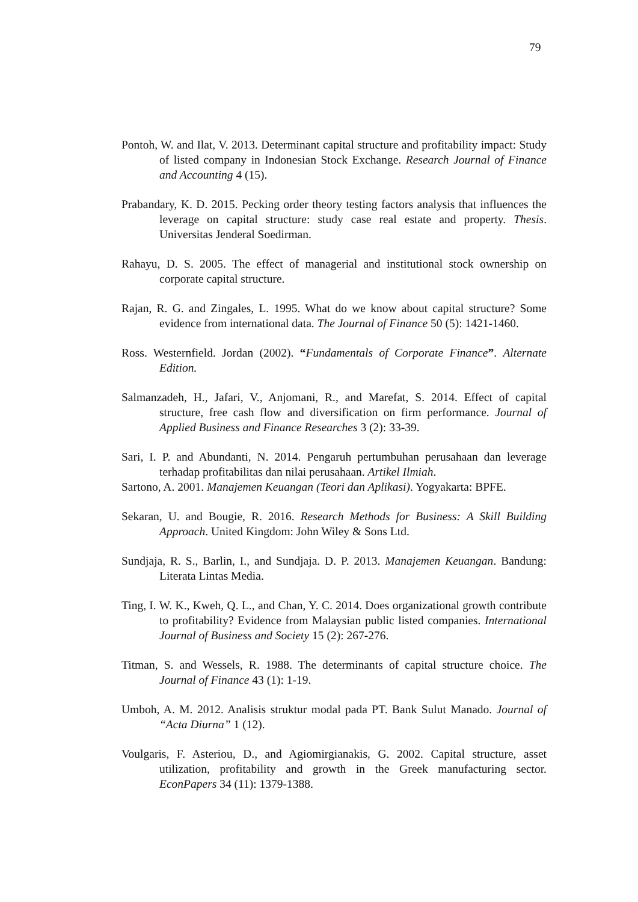79
Pontoh, W. and Ilat, V. 2013. Determinant capital structure and profitability impact: Study of listed company in Indonesian Stock Exchange. Research Journal of Finance and Accounting 4 (15).
Prabandary, K. D. 2015. Pecking order theory testing factors analysis that influences the leverage on capital structure: study case real estate and property. Thesis. Universitas Jenderal Soedirman.
Rahayu, D. S. 2005. The effect of managerial and institutional stock ownership on corporate capital structure.
Rajan, R. G. and Zingales, L. 1995. What do we know about capital structure? Some evidence from international data. The Journal of Finance 50 (5): 1421-1460.
Ross. Westernfield. Jordan (2002). “Fundamentals of Corporate Finance”. Alternate Edition.
Salmanzadeh, H., Jafari, V., Anjomani, R., and Marefat, S. 2014. Effect of capital structure, free cash flow and diversification on firm performance. Journal of Applied Business and Finance Researches 3 (2): 33-39.
Sari, I. P. and Abundanti, N. 2014. Pengaruh pertumbuhan perusahaan dan leverage terhadap profitabilitas dan nilai perusahaan. Artikel Ilmiah.
Sartono, A. 2001. Manajemen Keuangan (Teori dan Aplikasi). Yogyakarta: BPFE.
Sekaran, U. and Bougie, R. 2016. Research Methods for Business: A Skill Building Approach. United Kingdom: John Wiley & Sons Ltd.
Sundjaja, R. S., Barlin, I., and Sundjaja. D. P. 2013. Manajemen Keuangan. Bandung: Literata Lintas Media.
Ting, I. W. K., Kweh, Q. L., and Chan, Y. C. 2014. Does organizational growth contribute to profitability? Evidence from Malaysian public listed companies. International Journal of Business and Society 15 (2): 267-276.
Titman, S. and Wessels, R. 1988. The determinants of capital structure choice. The Journal of Finance 43 (1): 1-19.
Umboh, A. M. 2012. Analisis struktur modal pada PT. Bank Sulut Manado. Journal of “Acta Diurna” 1 (12).
Voulgaris, F. Asteriou, D., and Agiomirgianakis, G. 2002. Capital structure, asset utilization, profitability and growth in the Greek manufacturing sector. EconPapers 34 (11): 1379-1388.